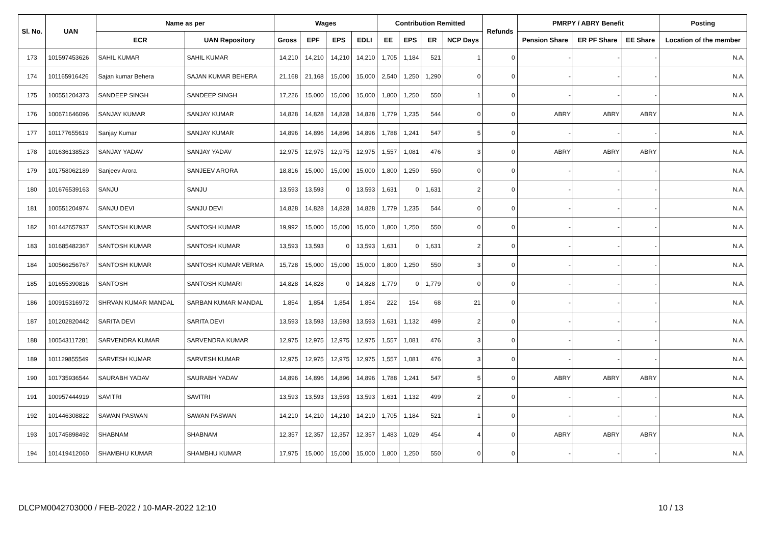| Sl. No. | UAN | Name as per | | Wages | | | | Contribution Remitted | | | | Refunds | PMRPY / ABRY Benefit | | | Posting |
| --- | --- | --- | --- | --- | --- | --- | --- | --- | --- | --- | --- | --- | --- | --- | --- | --- |
| | | ECR | UAN Repository | Gross | EPF | EPS | EDLI | EE | EPS | ER | NCP Days | | Pension Share | ER PF Share | EE Share | Location of the member |
| 173 | 101597453626 | SAHIL KUMAR | SAHIL KUMAR | 14,210 | 14,210 | 14,210 | 14,210 | 1,705 | 1,184 | 521 | 1 | 0 | - | - | - | N.A. |
| 174 | 101165916426 | Sajan kumar Behera | SAJAN KUMAR BEHERA | 21,168 | 21,168 | 15,000 | 15,000 | 2,540 | 1,250 | 1,290 | 0 | 0 | - | - | - | N.A. |
| 175 | 100551204373 | SANDEEP SINGH | SANDEEP SINGH | 17,226 | 15,000 | 15,000 | 15,000 | 1,800 | 1,250 | 550 | 1 | 0 | - | - | - | N.A. |
| 176 | 100671646096 | SANJAY KUMAR | SANJAY KUMAR | 14,828 | 14,828 | 14,828 | 14,828 | 1,779 | 1,235 | 544 | 0 | 0 | ABRY | ABRY | ABRY | N.A. |
| 177 | 101177655619 | Sanjay Kumar | SANJAY KUMAR | 14,896 | 14,896 | 14,896 | 14,896 | 1,788 | 1,241 | 547 | 5 | 0 | - | - | - | N.A. |
| 178 | 101636138523 | SANJAY YADAV | SANJAY YADAV | 12,975 | 12,975 | 12,975 | 12,975 | 1,557 | 1,081 | 476 | 3 | 0 | ABRY | ABRY | ABRY | N.A. |
| 179 | 101758062189 | Sanjeev Arora | SANJEEV ARORA | 18,816 | 15,000 | 15,000 | 15,000 | 1,800 | 1,250 | 550 | 0 | 0 | - | - | - | N.A. |
| 180 | 101676539163 | SANJU | SANJU | 13,593 | 13,593 | 0 | 13,593 | 1,631 | 0 | 1,631 | 2 | 0 | - | - | - | N.A. |
| 181 | 100551204974 | SANJU DEVI | SANJU DEVI | 14,828 | 14,828 | 14,828 | 14,828 | 1,779 | 1,235 | 544 | 0 | 0 | - | - | - | N.A. |
| 182 | 101442657937 | SANTOSH KUMAR | SANTOSH KUMAR | 19,992 | 15,000 | 15,000 | 15,000 | 1,800 | 1,250 | 550 | 0 | 0 | - | - | - | N.A. |
| 183 | 101685482367 | SANTOSH KUMAR | SANTOSH KUMAR | 13,593 | 13,593 | 0 | 13,593 | 1,631 | 0 | 1,631 | 2 | 0 | - | - | - | N.A. |
| 184 | 100566256767 | SANTOSH KUMAR | SANTOSH KUMAR VERMA | 15,728 | 15,000 | 15,000 | 15,000 | 1,800 | 1,250 | 550 | 3 | 0 | - | - | - | N.A. |
| 185 | 101655390816 | SANTOSH | SANTOSH KUMARI | 14,828 | 14,828 | 0 | 14,828 | 1,779 | 0 | 1,779 | 0 | 0 | - | - | - | N.A. |
| 186 | 100915316972 | SHRVAN KUMAR MANDAL | SARBAN KUMAR MANDAL | 1,854 | 1,854 | 1,854 | 1,854 | 222 | 154 | 68 | 21 | 0 | - | - | - | N.A. |
| 187 | 101202820442 | SARITA DEVI | SARITA DEVI | 13,593 | 13,593 | 13,593 | 13,593 | 1,631 | 1,132 | 499 | 2 | 0 | - | - | - | N.A. |
| 188 | 100543117281 | SARVENDRA KUMAR | SARVENDRA KUMAR | 12,975 | 12,975 | 12,975 | 12,975 | 1,557 | 1,081 | 476 | 3 | 0 | - | - | - | N.A. |
| 189 | 101129855549 | SARVESH KUMAR | SARVESH KUMAR | 12,975 | 12,975 | 12,975 | 12,975 | 1,557 | 1,081 | 476 | 3 | 0 | - | - | - | N.A. |
| 190 | 101735936544 | SAURABH YADAV | SAURABH YADAV | 14,896 | 14,896 | 14,896 | 14,896 | 1,788 | 1,241 | 547 | 5 | 0 | ABRY | ABRY | ABRY | N.A. |
| 191 | 100957444919 | SAVITRI | SAVITRI | 13,593 | 13,593 | 13,593 | 13,593 | 1,631 | 1,132 | 499 | 2 | 0 | - | - | - | N.A. |
| 192 | 101446308822 | SAWAN PASWAN | SAWAN PASWAN | 14,210 | 14,210 | 14,210 | 14,210 | 1,705 | 1,184 | 521 | 1 | 0 | - | - | - | N.A. |
| 193 | 101745898492 | SHABNAM | SHABNAM | 12,357 | 12,357 | 12,357 | 12,357 | 1,483 | 1,029 | 454 | 4 | 0 | ABRY | ABRY | ABRY | N.A. |
| 194 | 101419412060 | SHAMBHU KUMAR | SHAMBHU KUMAR | 17,975 | 15,000 | 15,000 | 15,000 | 1,800 | 1,250 | 550 | 0 | 0 | - | - | - | N.A. |
DLCPM0042703000 / FEB-2022 / 10-MAR-2022 12:10 10 / 13